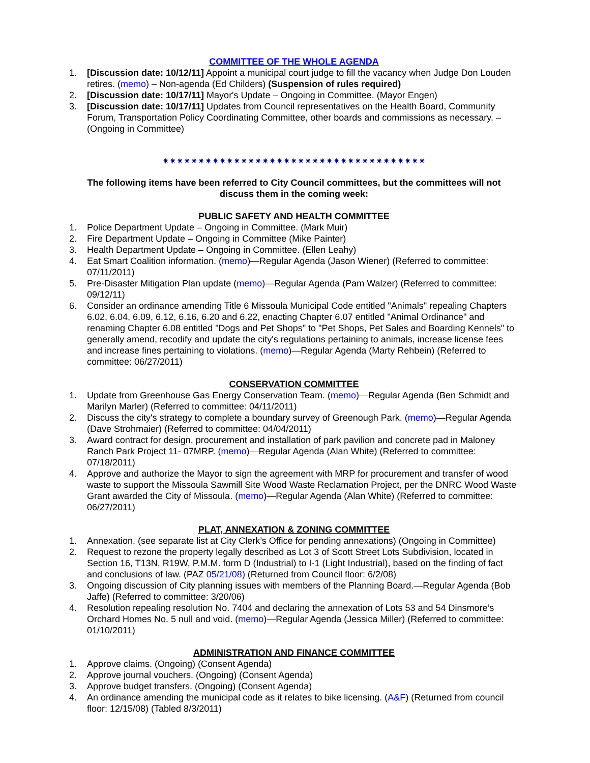COMMITTEE OF THE WHOLE AGENDA
1. [Discussion date: 10/12/11] Appoint a municipal court judge to fill the vacancy when Judge Don Louden retires. (memo) – Non-agenda (Ed Childers) (Suspension of rules required)
2. [Discussion date: 10/17/11] Mayor's Update – Ongoing in Committee. (Mayor Engen)
3. [Discussion date: 10/17/11] Updates from Council representatives on the Health Board, Community Forum, Transportation Policy Coordinating Committee, other boards and commissions as necessary. – (Ongoing in Committee)
✷✷✷✷✷✷✷✷✷✷✷✷✷✷✷✷✷✷✷✷✷✷✷✷✷✷✷✷✷✷✷✷✷✷✷✷✷
The following items have been referred to City Council committees, but the committees will not discuss them in the coming week:
PUBLIC SAFETY AND HEALTH COMMITTEE
1. Police Department Update – Ongoing in Committee. (Mark Muir)
2. Fire Department Update – Ongoing in Committee (Mike Painter)
3. Health Department Update – Ongoing in Committee. (Ellen Leahy)
4. Eat Smart Coalition information. (memo)—Regular Agenda (Jason Wiener) (Referred to committee: 07/11/2011)
5. Pre-Disaster Mitigation Plan update (memo)—Regular Agenda (Pam Walzer) (Referred to committee: 09/12/11)
6. Consider an ordinance amending Title 6 Missoula Municipal Code entitled "Animals" repealing Chapters 6.02, 6.04, 6.09, 6.12, 6.16, 6.20 and 6.22, enacting Chapter 6.07 entitled "Animal Ordinance" and renaming Chapter 6.08 entitled "Dogs and Pet Shops" to "Pet Shops, Pet Sales and Boarding Kennels" to generally amend, recodify and update the city's regulations pertaining to animals, increase license fees and increase fines pertaining to violations. (memo)—Regular Agenda (Marty Rehbein) (Referred to committee: 06/27/2011)
CONSERVATION COMMITTEE
1. Update from Greenhouse Gas Energy Conservation Team. (memo)—Regular Agenda (Ben Schmidt and Marilyn Marler) (Referred to committee: 04/11/2011)
2. Discuss the city's strategy to complete a boundary survey of Greenough Park. (memo)—Regular Agenda (Dave Strohmaier) (Referred to committee: 04/04/2011)
3. Award contract for design, procurement and installation of park pavilion and concrete pad in Maloney Ranch Park Project 11- 07MRP. (memo)—Regular Agenda (Alan White) (Referred to committee: 07/18/2011)
4. Approve and authorize the Mayor to sign the agreement with MRP for procurement and transfer of wood waste to support the Missoula Sawmill Site Wood Waste Reclamation Project, per the DNRC Wood Waste Grant awarded the City of Missoula. (memo)—Regular Agenda (Alan White) (Referred to committee: 06/27/2011)
PLAT, ANNEXATION & ZONING COMMITTEE
1. Annexation. (see separate list at City Clerk’s Office for pending annexations) (Ongoing in Committee)
2. Request to rezone the property legally described as Lot 3 of Scott Street Lots Subdivision, located in Section 16, T13N, R19W, P.M.M. form D (Industrial) to I-1 (Light Industrial), based on the finding of fact and conclusions of law. (PAZ 05/21/08) (Returned from Council floor: 6/2/08)
3. Ongoing discussion of City planning issues with members of the Planning Board.—Regular Agenda (Bob Jaffe) (Referred to committee: 3/20/06)
4. Resolution repealing resolution No. 7404 and declaring the annexation of Lots 53 and 54 Dinsmore’s Orchard Homes No. 5 null and void. (memo)—Regular Agenda (Jessica Miller) (Referred to committee: 01/10/2011)
ADMINISTRATION AND FINANCE COMMITTEE
1. Approve claims. (Ongoing) (Consent Agenda)
2. Approve journal vouchers. (Ongoing) (Consent Agenda)
3. Approve budget transfers. (Ongoing) (Consent Agenda)
4. An ordinance amending the municipal code as it relates to bike licensing. (A&F) (Returned from council floor: 12/15/08) (Tabled 8/3/2011)